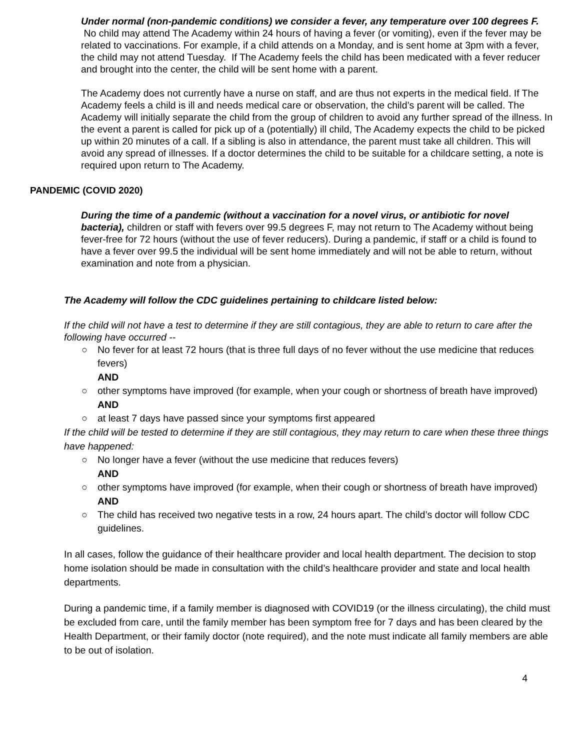Under normal (non-pandemic conditions) we consider a fever, any temperature over 100 degrees F. No child may attend The Academy within 24 hours of having a fever (or vomiting), even if the fever may be related to vaccinations. For example, if a child attends on a Monday, and is sent home at 3pm with a fever, the child may not attend Tuesday. If The Academy feels the child has been medicated with a fever reducer and brought into the center, the child will be sent home with a parent.
The Academy does not currently have a nurse on staff, and are thus not experts in the medical field. If The Academy feels a child is ill and needs medical care or observation, the child’s parent will be called. The Academy will initially separate the child from the group of children to avoid any further spread of the illness. In the event a parent is called for pick up of a (potentially) ill child, The Academy expects the child to be picked up within 20 minutes of a call. If a sibling is also in attendance, the parent must take all children. This will avoid any spread of illnesses. If a doctor determines the child to be suitable for a childcare setting, a note is required upon return to The Academy.
PANDEMIC (COVID 2020)
During the time of a pandemic (without a vaccination for a novel virus, or antibiotic for novel bacteria), children or staff with fevers over 99.5 degrees F, may not return to The Academy without being fever-free for 72 hours (without the use of fever reducers). During a pandemic, if staff or a child is found to have a fever over 99.5 the individual will be sent home immediately and will not be able to return, without examination and note from a physician.
The Academy will follow the CDC guidelines pertaining to childcare listed below:
If the child will not have a test to determine if they are still contagious, they are able to return to care after the following have occurred --
○ No fever for at least 72 hours (that is three full days of no fever without the use medicine that reduces fevers)
AND
○ other symptoms have improved (for example, when your cough or shortness of breath have improved)
AND
○ at least 7 days have passed since your symptoms first appeared
If the child will be tested to determine if they are still contagious, they may return to care when these three things have happened:
○ No longer have a fever (without the use medicine that reduces fevers)
AND
○ other symptoms have improved (for example, when their cough or shortness of breath have improved)
AND
○ The child has received two negative tests in a row, 24 hours apart. The child’s doctor will follow CDC guidelines.
In all cases, follow the guidance of their healthcare provider and local health department. The decision to stop home isolation should be made in consultation with the child’s healthcare provider and state and local health departments.
During a pandemic time, if a family member is diagnosed with COVID19 (or the illness circulating), the child must be excluded from care, until the family member has been symptom free for 7 days and has been cleared by the Health Department, or their family doctor (note required), and the note must indicate all family members are able to be out of isolation.
4